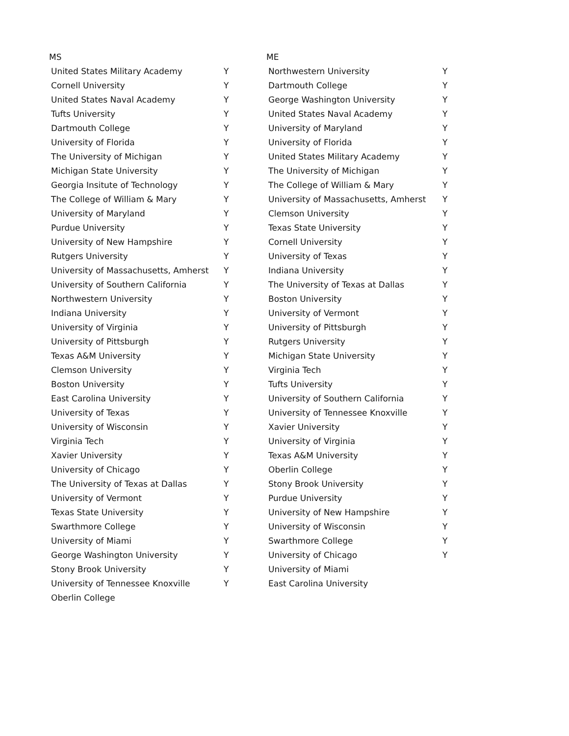MS
| United States Military Academy | Y |
| Cornell University | Y |
| United States Naval Academy | Y |
| Tufts University | Y |
| Dartmouth College | Y |
| University of Florida | Y |
| The University of Michigan | Y |
| Michigan State University | Y |
| Georgia Insitute of Technology | Y |
| The College of William & Mary | Y |
| University of Maryland | Y |
| Purdue University | Y |
| University of New Hampshire | Y |
| Rutgers University | Y |
| University of Massachusetts, Amherst | Y |
| University of Southern California | Y |
| Northwestern University | Y |
| Indiana University | Y |
| University of Virginia | Y |
| University of Pittsburgh | Y |
| Texas A&M University | Y |
| Clemson University | Y |
| Boston University | Y |
| East Carolina University | Y |
| University of Texas | Y |
| University of Wisconsin | Y |
| Virginia Tech | Y |
| Xavier University | Y |
| University of Chicago | Y |
| The University of Texas at Dallas | Y |
| University of Vermont | Y |
| Texas State University | Y |
| Swarthmore College | Y |
| University of Miami | Y |
| George Washington University | Y |
| Stony Brook University | Y |
| University of Tennessee Knoxville | Y |
| Oberlin College | |
ME
| Northwestern University | Y |
| Dartmouth College | Y |
| George Washington University | Y |
| United States Naval Academy | Y |
| University of Maryland | Y |
| University of Florida | Y |
| United States Military Academy | Y |
| The University of Michigan | Y |
| The College of William & Mary | Y |
| University of Massachusetts, Amherst | Y |
| Clemson University | Y |
| Texas State University | Y |
| Cornell University | Y |
| University of Texas | Y |
| Indiana University | Y |
| The University of Texas at Dallas | Y |
| Boston University | Y |
| University of Vermont | Y |
| University of Pittsburgh | Y |
| Rutgers University | Y |
| Michigan State University | Y |
| Virginia Tech | Y |
| Tufts University | Y |
| University of Southern California | Y |
| University of Tennessee Knoxville | Y |
| Xavier University | Y |
| University of Virginia | Y |
| Texas A&M University | Y |
| Oberlin College | Y |
| Stony Brook University | Y |
| Purdue University | Y |
| University of New Hampshire | Y |
| University of Wisconsin | Y |
| Swarthmore College | Y |
| University of Chicago | Y |
| University of Miami | |
| East Carolina University | |